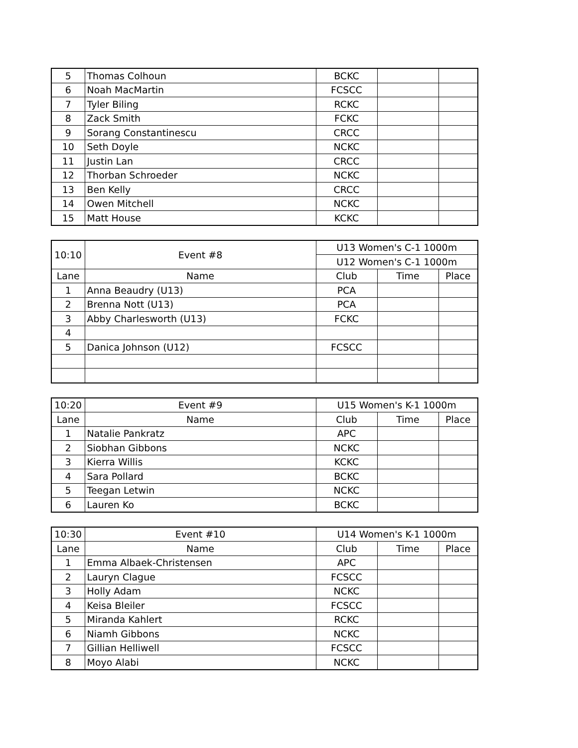| 5 | Thomas Colhoun | BCKC | | |
| 6 | Noah MacMartin | FCSCC | | |
| 7 | Tyler Biling | RCKC | | |
| 8 | Zack Smith | FCKC | | |
| 9 | Sorang Constantinescu | CRCC | | |
| 10 | Seth Doyle | NCKC | | |
| 11 | Justin Lan | CRCC | | |
| 12 | Thorban Schroeder | NCKC | | |
| 13 | Ben Kelly | CRCC | | |
| 14 | Owen Mitchell | NCKC | | |
| 15 | Matt House | KCKC | | |
| 10:10 | Event #8 | U13 Women's C-1 1000m | | |
| | | U12 Women's C-1 1000m | | |
| Lane | Name | Club | Time | Place |
| 1 | Anna Beaudry (U13) | PCA | | |
| 2 | Brenna Nott (U13) | PCA | | |
| 3 | Abby Charlesworth (U13) | FCKC | | |
| 4 | | | | |
| 5 | Danica Johnson (U12) | FCSCC | | |
| 10:20 | Event #9 | U15 Women's K-1 1000m | | |
| Lane | Name | Club | Time | Place |
| 1 | Natalie Pankratz | APC | | |
| 2 | Siobhan Gibbons | NCKC | | |
| 3 | Kierra Willis | KCKC | | |
| 4 | Sara Pollard | BCKC | | |
| 5 | Teegan Letwin | NCKC | | |
| 6 | Lauren Ko | BCKC | | |
| 10:30 | Event #10 | U14 Women's K-1 1000m | | |
| Lane | Name | Club | Time | Place |
| 1 | Emma Albaek-Christensen | APC | | |
| 2 | Lauryn Clague | FCSCC | | |
| 3 | Holly Adam | NCKC | | |
| 4 | Keisa Bleiler | FCSCC | | |
| 5 | Miranda Kahlert | RCKC | | |
| 6 | Niamh Gibbons | NCKC | | |
| 7 | Gillian Helliwell | FCSCC | | |
| 8 | Moyo Alabi | NCKC | | |